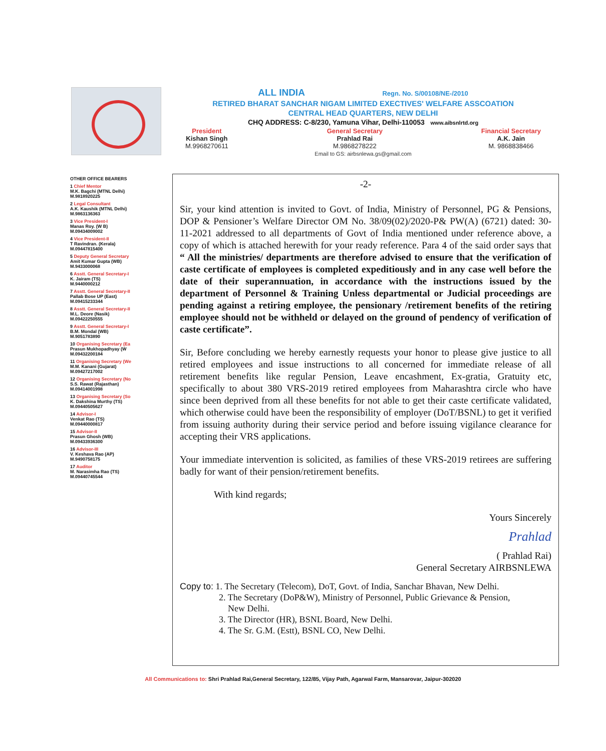ALL INDIA Regn. No. S/00108/NE-/2010
RETIRED BHARAT SANCHAR NIGAM LIMITED EXECTIVES' WELFARE ASSCOATION
CENTRAL HEAD QUARTERS, NEW DELHI
CHQ ADDRESS: C-8/230, Yamuna Vihar, Delhi-110053 www.aibsnlrtd.org
President
Kishan Singh
M.9968270611
General Secretary
Prahlad Rai
M.9868278222
Financial Secretary
A.K. Jain
M. 9868838466
Email to GS: airbsnlewa.gs@gmail.com
OTHER OFFICE BEARERS
1 Chief Mentor
M.K. Bagchi (MTNL Delhi)
M.9818920225
2 Legal Consultant
A.K. Kaushik (MTNL Delhi)
M.9863136363
3 Vice President-I
Manas Roy. (W B)
M.09434009002
4 Vice President-II
T Ravindran. (Kerala)
M.09447815400
5 Deputy General Secretary
Amit Kumar Gupta (WB)
M.9433000068
6 Asstt. General Secretary-I
K. Jairam (TS)
M.9440000212
7 Asstt. General Secretary-II
Pallab Bose UP (East)
M.09415233344
8 Asstt. General Secretary-II
M.L. Deore (Nasik)
M.09422250555
9 Asstt. General Secretary-I
B.M. Mondal (WB)
M.9051783890
10 Organising Secretary (Ea
Prasun Mukhopadhyay (W
M.09432200184
11 Organising Secretary (We
M.M. Kanani (Gujarat)
M.09427217002
12 Organising Secretary (No
S.S. Rawat (Rajasthan)
M.09414001998
13 Organising Secretary (So
K. Dakshina Murthy (TS)
M.09440505627
14 Advisor-I
Venkat Rao (TS)
M.09440000817
15 Advisor-II
Prasun Ghosh (WB)
M.09433936300
16 Advisor-III
V. Keshava Rao (AP)
M.9490758175
17 Auditor
M. Narasimha Rao (TS)
M.09440745544
-2-
Sir, your kind attention is invited to Govt. of India, Ministry of Personnel, PG & Pensions, DOP & Pensioner’s Welfare Director OM No. 38/09(02)/2020-P& PW(A) (6721) dated: 30-11-2021 addressed to all departments of Govt of India mentioned under reference above, a copy of which is attached herewith for your ready reference. Para 4 of the said order says that “ All the ministries/ departments are therefore advised to ensure that the verification of caste certificate of employees is completed expeditiously and in any case well before the date of their superannuation, in accordance with the instructions issued by the department of Personnel & Training Unless departmental or Judicial proceedings are pending against a retiring employee, the pensionary /retirement benefits of the retiring employee should not be withheld or delayed on the ground of pendency of verification of caste certificate”.
Sir, Before concluding we hereby earnestly requests your honor to please give justice to all retired employees and issue instructions to all concerned for immediate release of all retirement benefits like regular Pension, Leave encashment, Ex-gratia, Gratuity etc, specifically to about 380 VRS-2019 retired employees from Maharashtra circle who have since been deprived from all these benefits for not able to get their caste certificate validated, which otherwise could have been the responsibility of employer (DoT/BSNL) to get it verified from issuing authority during their service period and before issuing vigilance clearance for accepting their VRS applications.
Your immediate intervention is solicited, as families of these VRS-2019 retirees are suffering badly for want of their pension/retirement benefits.
With kind regards;
Yours Sincerely
Prahlad
( Prahlad Rai)
General Secretary AIRBSNLEWA
Copy to: 1. The Secretary (Telecom), DoT, Govt. of India, Sanchar Bhavan, New Delhi.
2. The Secretary (DoP&W), Ministry of Personnel, Public Grievance & Pension,
New Delhi.
3. The Director (HR), BSNL Board, New Delhi.
4. The Sr. G.M. (Estt), BSNL CO, New Delhi.
All Communications to: Shri Prahlad Rai,General Secretary, 122/85, Vijay Path, Agarwal Farm, Mansarovar, Jaipur-302020